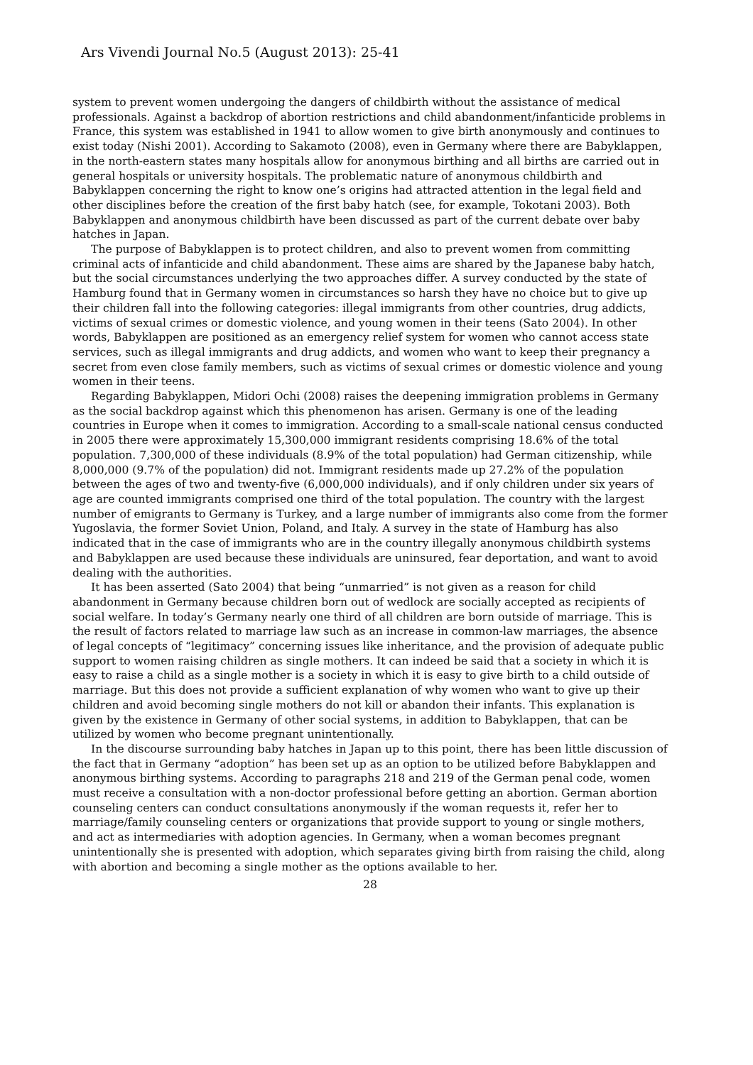Ars Vivendi Journal No.5 (August 2013): 25-41
system to prevent women undergoing the dangers of childbirth without the assistance of medical professionals. Against a backdrop of abortion restrictions and child abandonment/infanticide problems in France, this system was established in 1941 to allow women to give birth anonymously and continues to exist today (Nishi 2001). According to Sakamoto (2008), even in Germany where there are Babyklappen, in the north-eastern states many hospitals allow for anonymous birthing and all births are carried out in general hospitals or university hospitals. The problematic nature of anonymous childbirth and Babyklappen concerning the right to know one’s origins had attracted attention in the legal field and other disciplines before the creation of the first baby hatch (see, for example, Tokotani 2003). Both Babyklappen and anonymous childbirth have been discussed as part of the current debate over baby hatches in Japan.
The purpose of Babyklappen is to protect children, and also to prevent women from committing criminal acts of infanticide and child abandonment. These aims are shared by the Japanese baby hatch, but the social circumstances underlying the two approaches differ. A survey conducted by the state of Hamburg found that in Germany women in circumstances so harsh they have no choice but to give up their children fall into the following categories: illegal immigrants from other countries, drug addicts, victims of sexual crimes or domestic violence, and young women in their teens (Sato 2004). In other words, Babyklappen are positioned as an emergency relief system for women who cannot access state services, such as illegal immigrants and drug addicts, and women who want to keep their pregnancy a secret from even close family members, such as victims of sexual crimes or domestic violence and young women in their teens.
Regarding Babyklappen, Midori Ochi (2008) raises the deepening immigration problems in Germany as the social backdrop against which this phenomenon has arisen. Germany is one of the leading countries in Europe when it comes to immigration. According to a small-scale national census conducted in 2005 there were approximately 15,300,000 immigrant residents comprising 18.6% of the total population. 7,300,000 of these individuals (8.9% of the total population) had German citizenship, while 8,000,000 (9.7% of the population) did not. Immigrant residents made up 27.2% of the population between the ages of two and twenty-five (6,000,000 individuals), and if only children under six years of age are counted immigrants comprised one third of the total population. The country with the largest number of emigrants to Germany is Turkey, and a large number of immigrants also come from the former Yugoslavia, the former Soviet Union, Poland, and Italy. A survey in the state of Hamburg has also indicated that in the case of immigrants who are in the country illegally anonymous childbirth systems and Babyklappen are used because these individuals are uninsured, fear deportation, and want to avoid dealing with the authorities.
It has been asserted (Sato 2004) that being “unmarried” is not given as a reason for child abandonment in Germany because children born out of wedlock are socially accepted as recipients of social welfare. In today’s Germany nearly one third of all children are born outside of marriage. This is the result of factors related to marriage law such as an increase in common-law marriages, the absence of legal concepts of “legitimacy” concerning issues like inheritance, and the provision of adequate public support to women raising children as single mothers. It can indeed be said that a society in which it is easy to raise a child as a single mother is a society in which it is easy to give birth to a child outside of marriage. But this does not provide a sufficient explanation of why women who want to give up their children and avoid becoming single mothers do not kill or abandon their infants. This explanation is given by the existence in Germany of other social systems, in addition to Babyklappen, that can be utilized by women who become pregnant unintentionally.
In the discourse surrounding baby hatches in Japan up to this point, there has been little discussion of the fact that in Germany “adoption” has been set up as an option to be utilized before Babyklappen and anonymous birthing systems. According to paragraphs 218 and 219 of the German penal code, women must receive a consultation with a non-doctor professional before getting an abortion. German abortion counseling centers can conduct consultations anonymously if the woman requests it, refer her to marriage/family counseling centers or organizations that provide support to young or single mothers, and act as intermediaries with adoption agencies. In Germany, when a woman becomes pregnant unintentionally she is presented with adoption, which separates giving birth from raising the child, along with abortion and becoming a single mother as the options available to her.
28